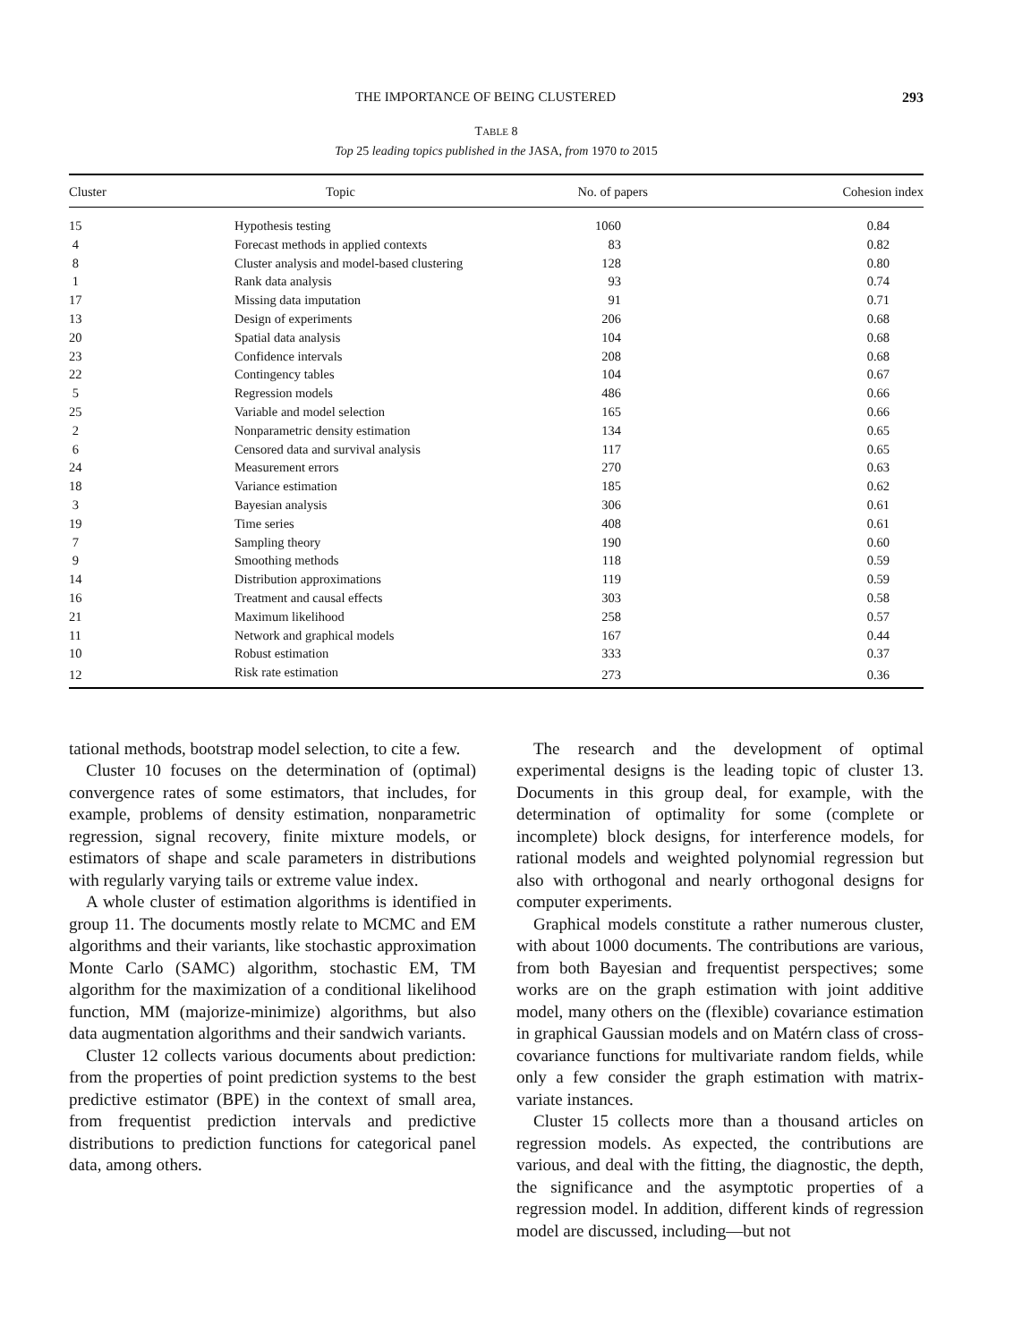THE IMPORTANCE OF BEING CLUSTERED 293
TABLE 8
Top 25 leading topics published in the JASA, from 1970 to 2015
| Cluster | Topic | No. of papers | Cohesion index |
| --- | --- | --- | --- |
| 15 | Hypothesis testing | 1060 | 0.84 |
| 4 | Forecast methods in applied contexts | 83 | 0.82 |
| 8 | Cluster analysis and model-based clustering | 128 | 0.80 |
| 1 | Rank data analysis | 93 | 0.74 |
| 17 | Missing data imputation | 91 | 0.71 |
| 13 | Design of experiments | 206 | 0.68 |
| 20 | Spatial data analysis | 104 | 0.68 |
| 23 | Confidence intervals | 208 | 0.68 |
| 22 | Contingency tables | 104 | 0.67 |
| 5 | Regression models | 486 | 0.66 |
| 25 | Variable and model selection | 165 | 0.66 |
| 2 | Nonparametric density estimation | 134 | 0.65 |
| 6 | Censored data and survival analysis | 117 | 0.65 |
| 24 | Measurement errors | 270 | 0.63 |
| 18 | Variance estimation | 185 | 0.62 |
| 3 | Bayesian analysis | 306 | 0.61 |
| 19 | Time series | 408 | 0.61 |
| 7 | Sampling theory | 190 | 0.60 |
| 9 | Smoothing methods | 118 | 0.59 |
| 14 | Distribution approximations | 119 | 0.59 |
| 16 | Treatment and causal effects | 303 | 0.58 |
| 21 | Maximum likelihood | 258 | 0.57 |
| 11 | Network and graphical models | 167 | 0.44 |
| 10 | Robust estimation | 333 | 0.37 |
| 12 | Risk rate estimation | 273 | 0.36 |
tational methods, bootstrap model selection, to cite a few.
Cluster 10 focuses on the determination of (optimal) convergence rates of some estimators, that includes, for example, problems of density estimation, nonparametric regression, signal recovery, finite mixture models, or estimators of shape and scale parameters in distributions with regularly varying tails or extreme value index.
A whole cluster of estimation algorithms is identified in group 11. The documents mostly relate to MCMC and EM algorithms and their variants, like stochastic approximation Monte Carlo (SAMC) algorithm, stochastic EM, TM algorithm for the maximization of a conditional likelihood function, MM (majorize-minimize) algorithms, but also data augmentation algorithms and their sandwich variants.
Cluster 12 collects various documents about prediction: from the properties of point prediction systems to the best predictive estimator (BPE) in the context of small area, from frequentist prediction intervals and predictive distributions to prediction functions for categorical panel data, among others.
The research and the development of optimal experimental designs is the leading topic of cluster 13. Documents in this group deal, for example, with the determination of optimality for some (complete or incomplete) block designs, for interference models, for rational models and weighted polynomial regression but also with orthogonal and nearly orthogonal designs for computer experiments.
Graphical models constitute a rather numerous cluster, with about 1000 documents. The contributions are various, from both Bayesian and frequentist perspectives; some works are on the graph estimation with joint additive model, many others on the (flexible) covariance estimation in graphical Gaussian models and on Matérn class of cross-covariance functions for multivariate random fields, while only a few consider the graph estimation with matrix-variate instances.
Cluster 15 collects more than a thousand articles on regression models. As expected, the contributions are various, and deal with the fitting, the diagnostic, the depth, the significance and the asymptotic properties of a regression model. In addition, different kinds of regression model are discussed, including—but not